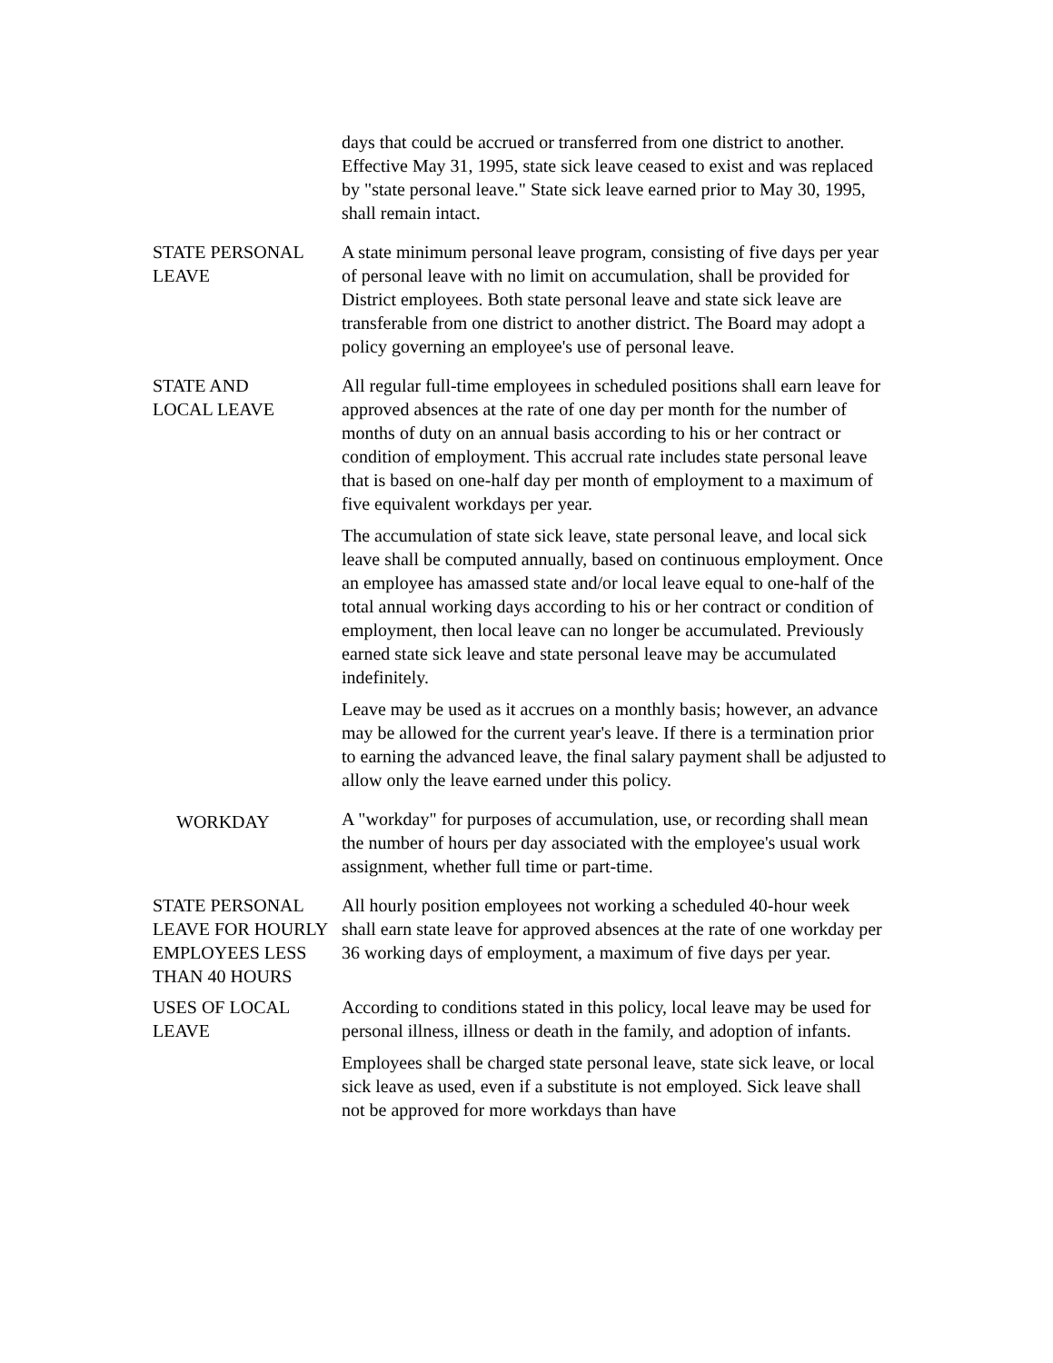days that could be accrued or transferred from one district to another. Effective May 31, 1995, state sick leave ceased to exist and was replaced by "state personal leave." State sick leave earned prior to May 30, 1995, shall remain intact.
STATE PERSONAL LEAVE
A state minimum personal leave program, consisting of five days per year of personal leave with no limit on accumulation, shall be provided for District employees. Both state personal leave and state sick leave are transferable from one district to another district. The Board may adopt a policy governing an employee's use of personal leave.
STATE AND
LOCAL LEAVE
All regular full-time employees in scheduled positions shall earn leave for approved absences at the rate of one day per month for the number of months of duty on an annual basis according to his or her contract or condition of employment. This accrual rate includes state personal leave that is based on one-half day per month of employment to a maximum of five equivalent workdays per year.
The accumulation of state sick leave, state personal leave, and local sick leave shall be computed annually, based on continuous employment. Once an employee has amassed state and/or local leave equal to one-half of the total annual working days according to his or her contract or condition of employment, then local leave can no longer be accumulated. Previously earned state sick leave and state personal leave may be accumulated indefinitely.
Leave may be used as it accrues on a monthly basis; however, an advance may be allowed for the current year's leave. If there is a termination prior to earning the advanced leave, the final salary payment shall be adjusted to allow only the leave earned under this policy.
WORKDAY
A "workday" for purposes of accumulation, use, or recording shall mean the number of hours per day associated with the employee's usual work assignment, whether full time or part-time.
STATE PERSONAL LEAVE FOR HOURLY EMPLOYEES LESS THAN 40 HOURS
All hourly position employees not working a scheduled 40-hour week shall earn state leave for approved absences at the rate of one workday per 36 working days of employment, a maximum of five days per year.
USES OF LOCAL LEAVE
According to conditions stated in this policy, local leave may be used for personal illness, illness or death in the family, and adoption of infants.
Employees shall be charged state personal leave, state sick leave, or local sick leave as used, even if a substitute is not employed. Sick leave shall not be approved for more workdays than have